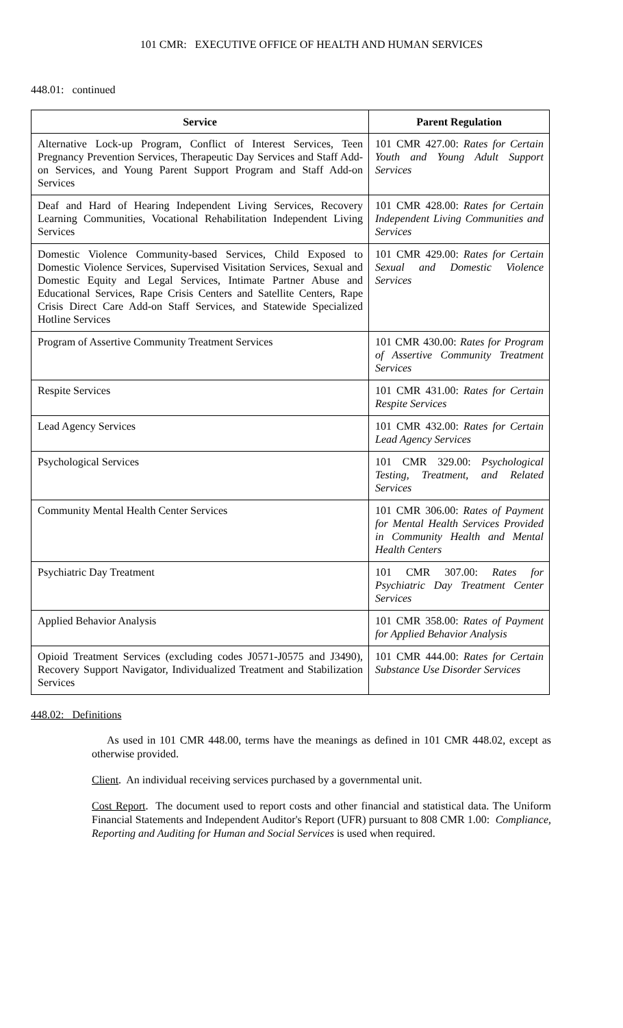101 CMR: EXECUTIVE OFFICE OF HEALTH AND HUMAN SERVICES
448.01: continued
| Service | Parent Regulation |
| --- | --- |
| Alternative Lock-up Program, Conflict of Interest Services, Teen Pregnancy Prevention Services, Therapeutic Day Services and Staff Add-on Services, and Young Parent Support Program and Staff Add-on Services | 101 CMR 427.00: Rates for Certain Youth and Young Adult Support Services |
| Deaf and Hard of Hearing Independent Living Services, Recovery Learning Communities, Vocational Rehabilitation Independent Living Services | 101 CMR 428.00: Rates for Certain Independent Living Communities and Services |
| Domestic Violence Community-based Services, Child Exposed to Domestic Violence Services, Supervised Visitation Services, Sexual and Domestic Equity and Legal Services, Intimate Partner Abuse and Educational Services, Rape Crisis Centers and Satellite Centers, Rape Crisis Direct Care Add-on Staff Services, and Statewide Specialized Hotline Services | 101 CMR 429.00: Rates for Certain Sexual and Domestic Violence Services |
| Program of Assertive Community Treatment Services | 101 CMR 430.00: Rates for Program of Assertive Community Treatment Services |
| Respite Services | 101 CMR 431.00: Rates for Certain Respite Services |
| Lead Agency Services | 101 CMR 432.00: Rates for Certain Lead Agency Services |
| Psychological Services | 101 CMR 329.00: Psychological Testing, Treatment, and Related Services |
| Community Mental Health Center Services | 101 CMR 306.00: Rates of Payment for Mental Health Services Provided in Community Health and Mental Health Centers |
| Psychiatric Day Treatment | 101 CMR 307.00: Rates for Psychiatric Day Treatment Center Services |
| Applied Behavior Analysis | 101 CMR 358.00: Rates of Payment for Applied Behavior Analysis |
| Opioid Treatment Services (excluding codes J0571-J0575 and J3490), Recovery Support Navigator, Individualized Treatment and Stabilization Services | 101 CMR 444.00: Rates for Certain Substance Use Disorder Services |
448.02: Definitions
As used in 101 CMR 448.00, terms have the meanings as defined in 101 CMR 448.02, except as otherwise provided.
Client. An individual receiving services purchased by a governmental unit.
Cost Report. The document used to report costs and other financial and statistical data. The Uniform Financial Statements and Independent Auditor's Report (UFR) pursuant to 808 CMR 1.00: Compliance, Reporting and Auditing for Human and Social Services is used when required.